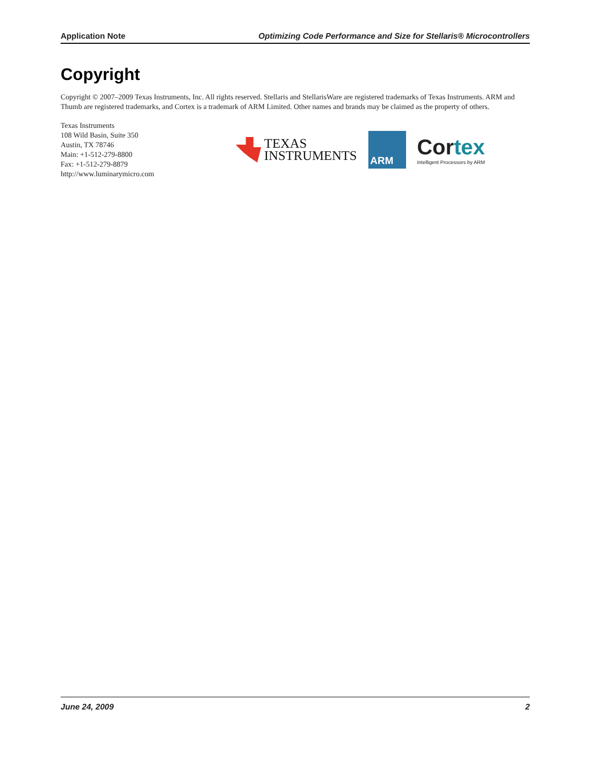Application Note Optimizing Code Performance and Size for Stellaris® Microcontrollers
Copyright
Copyright © 2007–2009 Texas Instruments, Inc. All rights reserved. Stellaris and StellarisWare are registered trademarks of Texas Instruments. ARM and Thumb are registered trademarks, and Cortex is a trademark of ARM Limited. Other names and brands may be claimed as the property of others.
Texas Instruments
108 Wild Basin, Suite 350
Austin, TX 78746
Main: +1-512-279-8800
Fax: +1-512-279-8879
http://www.luminarymicro.com
TEXAS
INSTRUMENTS
ARM
Cortex
Intelligent Processors by ARM
June 24, 2009 2